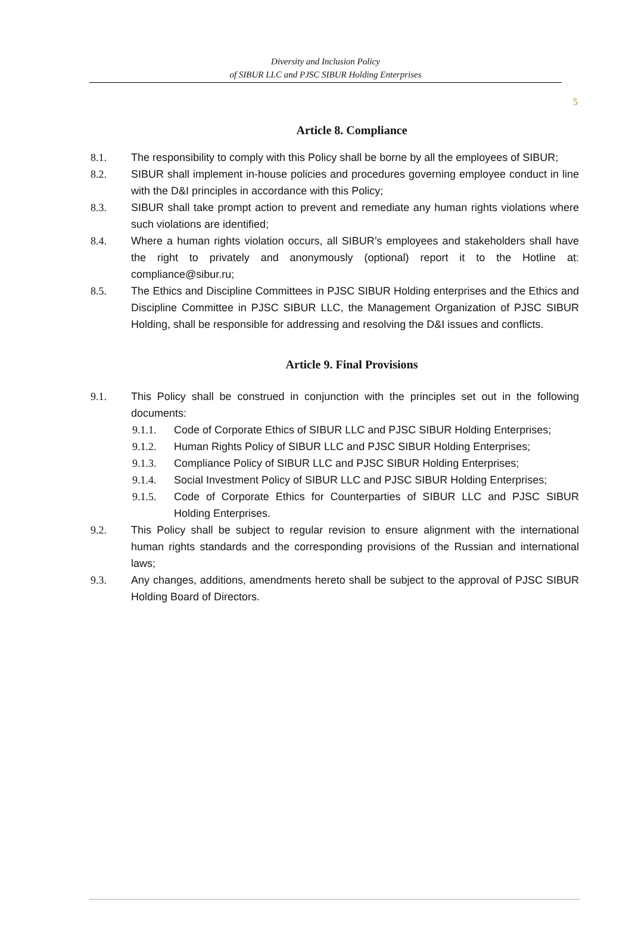5
Diversity and Inclusion Policy
of SIBUR LLC and PJSC SIBUR Holding Enterprises
Article 8. Compliance
8.1. The responsibility to comply with this Policy shall be borne by all the employees of SIBUR;
8.2. SIBUR shall implement in-house policies and procedures governing employee conduct in line with the D&I principles in accordance with this Policy;
8.3. SIBUR shall take prompt action to prevent and remediate any human rights violations where such violations are identified;
8.4. Where a human rights violation occurs, all SIBUR’s employees and stakeholders shall have the right to privately and anonymously (optional) report it to the Hotline at: compliance@sibur.ru;
8.5. The Ethics and Discipline Committees in PJSC SIBUR Holding enterprises and the Ethics and Discipline Committee in PJSC SIBUR LLC, the Management Organization of PJSC SIBUR Holding, shall be responsible for addressing and resolving the D&I issues and conflicts.
Article 9. Final Provisions
9.1. This Policy shall be construed in conjunction with the principles set out in the following documents:
9.1.1. Code of Corporate Ethics of SIBUR LLC and PJSC SIBUR Holding Enterprises;
9.1.2. Human Rights Policy of SIBUR LLC and PJSC SIBUR Holding Enterprises;
9.1.3. Compliance Policy of SIBUR LLC and PJSC SIBUR Holding Enterprises;
9.1.4. Social Investment Policy of SIBUR LLC and PJSC SIBUR Holding Enterprises;
9.1.5. Code of Corporate Ethics for Counterparties of SIBUR LLC and PJSC SIBUR Holding Enterprises.
9.2. This Policy shall be subject to regular revision to ensure alignment with the international human rights standards and the corresponding provisions of the Russian and international laws;
9.3. Any changes, additions, amendments hereto shall be subject to the approval of PJSC SIBUR Holding Board of Directors.